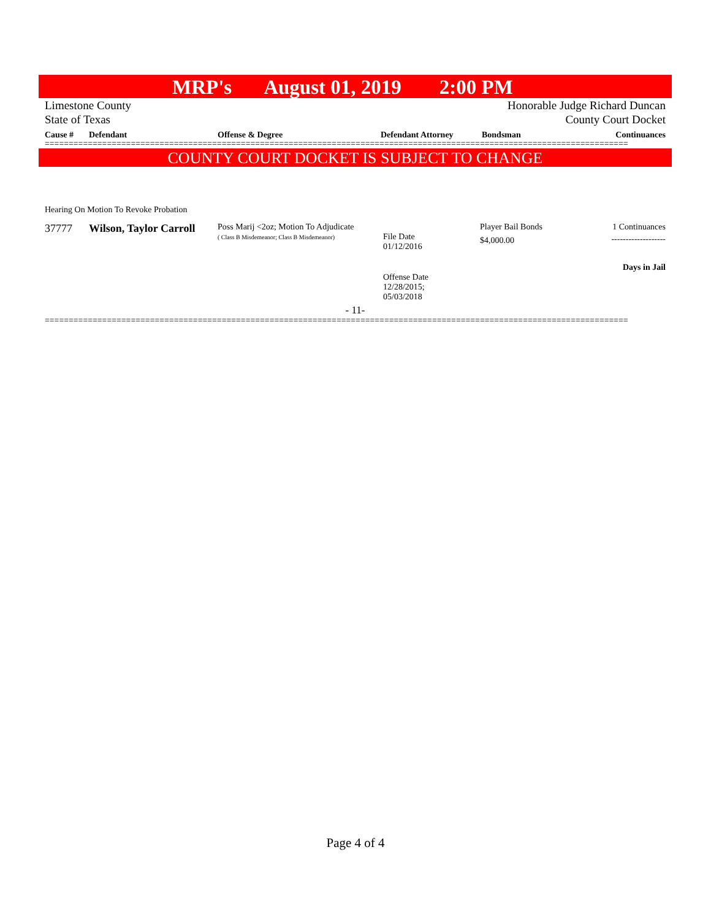MRP's August 01, 2019 2:00 PM
Limestone County Honorable Judge Richard Duncan
State of Texas County Court Docket
| Cause # | Defendant | Offense & Degree | Defendant Attorney | Bondsman | Continuances |
| --- | --- | --- | --- | --- | --- |
==========================================================================================================================
COUNTY COURT DOCKET IS SUBJECT TO CHANGE
Hearing On Motion To Revoke Probation
| 37777 | Wilson, Taylor Carroll | Poss Marij <2oz; Motion To Adjudicate ( Class B Misdemeanor; Class B Misdemeanor) | File Date 01/12/2016 Offense Date 12/28/2015; 05/03/2018 | Player Bail Bonds $4,000.00 | 1 Continuances ------------------- Days in Jail |
- 11-
==========================================================================================================================
Page 4 of 4